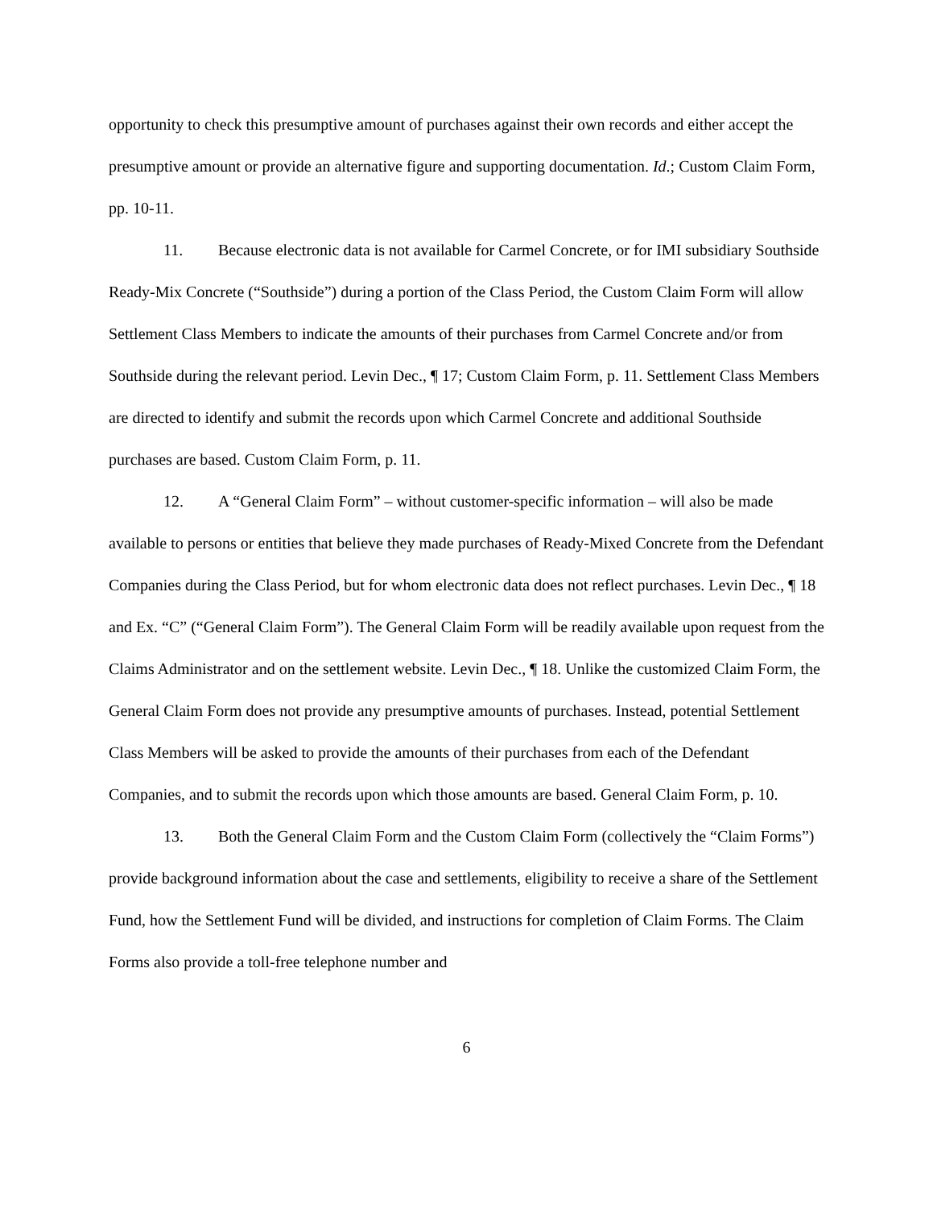opportunity to check this presumptive amount of purchases against their own records and either accept the presumptive amount or provide an alternative figure and supporting documentation. Id.; Custom Claim Form, pp. 10-11.
11. Because electronic data is not available for Carmel Concrete, or for IMI subsidiary Southside Ready-Mix Concrete (“Southside”) during a portion of the Class Period, the Custom Claim Form will allow Settlement Class Members to indicate the amounts of their purchases from Carmel Concrete and/or from Southside during the relevant period. Levin Dec., ¶ 17; Custom Claim Form, p. 11. Settlement Class Members are directed to identify and submit the records upon which Carmel Concrete and additional Southside purchases are based. Custom Claim Form, p. 11.
12. A “General Claim Form” – without customer-specific information – will also be made available to persons or entities that believe they made purchases of Ready-Mixed Concrete from the Defendant Companies during the Class Period, but for whom electronic data does not reflect purchases. Levin Dec., ¶ 18 and Ex. “C” (“General Claim Form”). The General Claim Form will be readily available upon request from the Claims Administrator and on the settlement website. Levin Dec., ¶ 18. Unlike the customized Claim Form, the General Claim Form does not provide any presumptive amounts of purchases. Instead, potential Settlement Class Members will be asked to provide the amounts of their purchases from each of the Defendant Companies, and to submit the records upon which those amounts are based. General Claim Form, p. 10.
13. Both the General Claim Form and the Custom Claim Form (collectively the “Claim Forms”) provide background information about the case and settlements, eligibility to receive a share of the Settlement Fund, how the Settlement Fund will be divided, and instructions for completion of Claim Forms. The Claim Forms also provide a toll-free telephone number and
6